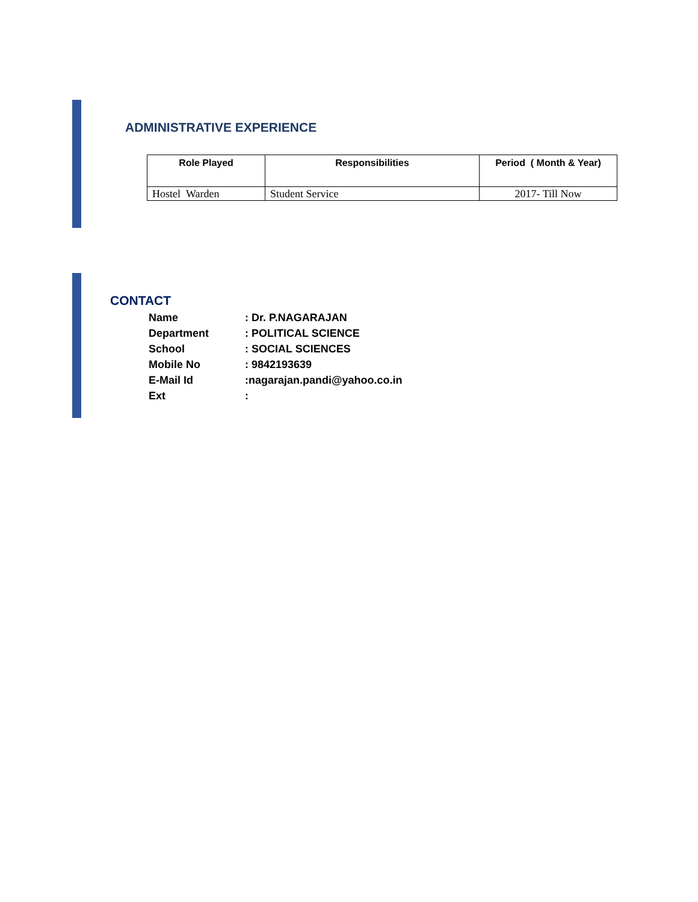ADMINISTRATIVE EXPERIENCE
| Role Played | Responsibilities | Period ( Month & Year) |
| --- | --- | --- |
| Hostel Warden | Student Service | 2017- Till Now |
CONTACT
| Name | : Dr. P.NAGARAJAN |
| Department | : POLITICAL SCIENCE |
| School | : SOCIAL SCIENCES |
| Mobile No | : 9842193639 |
| E-Mail Id | :nagarajan.pandi@yahoo.co.in |
| Ext | : |